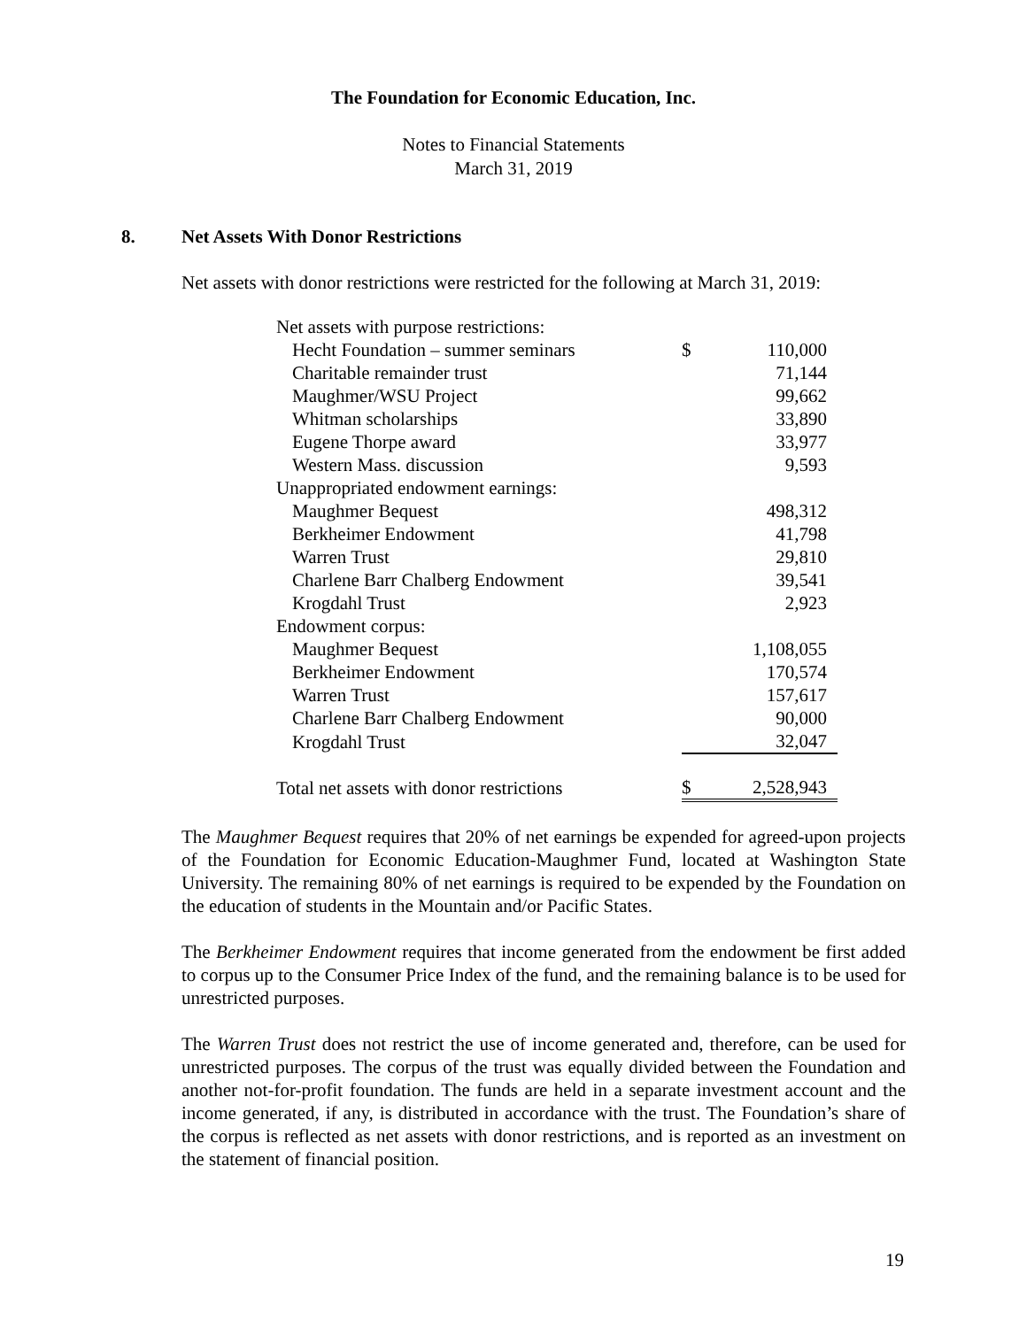The Foundation for Economic Education, Inc.
Notes to Financial Statements
March 31, 2019
8. Net Assets With Donor Restrictions
Net assets with donor restrictions were restricted for the following at March 31, 2019:
| Net assets with purpose restrictions: | | |
| Hecht Foundation – summer seminars | $ | 110,000 |
| Charitable remainder trust | | 71,144 |
| Maughmer/WSU Project | | 99,662 |
| Whitman scholarships | | 33,890 |
| Eugene Thorpe award | | 33,977 |
| Western Mass. discussion | | 9,593 |
| Unappropriated endowment earnings: | | |
| Maughmer Bequest | | 498,312 |
| Berkheimer Endowment | | 41,798 |
| Warren Trust | | 29,810 |
| Charlene Barr Chalberg Endowment | | 39,541 |
| Krogdahl Trust | | 2,923 |
| Endowment corpus: | | |
| Maughmer Bequest | | 1,108,055 |
| Berkheimer Endowment | | 170,574 |
| Warren Trust | | 157,617 |
| Charlene Barr Chalberg Endowment | | 90,000 |
| Krogdahl Trust | | 32,047 |
| Total net assets with donor restrictions | $ | 2,528,943 |
The Maughmer Bequest requires that 20% of net earnings be expended for agreed-upon projects of the Foundation for Economic Education-Maughmer Fund, located at Washington State University. The remaining 80% of net earnings is required to be expended by the Foundation on the education of students in the Mountain and/or Pacific States.
The Berkheimer Endowment requires that income generated from the endowment be first added to corpus up to the Consumer Price Index of the fund, and the remaining balance is to be used for unrestricted purposes.
The Warren Trust does not restrict the use of income generated and, therefore, can be used for unrestricted purposes. The corpus of the trust was equally divided between the Foundation and another not-for-profit foundation. The funds are held in a separate investment account and the income generated, if any, is distributed in accordance with the trust. The Foundation’s share of the corpus is reflected as net assets with donor restrictions, and is reported as an investment on the statement of financial position.
19